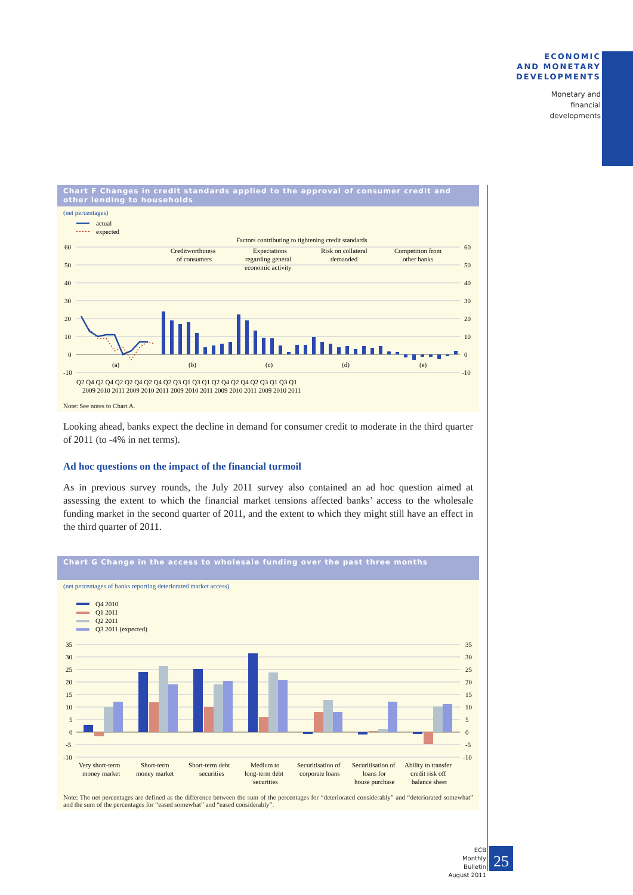ECONOMIC
AND MONETARY
DEVELOPMENTS
Monetary and
financial
developments
Chart F Changes in credit standards applied to the approval of consumer credit and other lending to households
(net percentages)
actual
expected
Factors contributing to tightening credit standards
60
50
40
30
20
10
0
-10
60
50
40
30
20
10
0
-10
Creditworthiness
of consumers
Expectations
regarding general
economic activity
Risk on collateral
demanded
Competition from
other banks
(a)
(b)
(c)
(d)
(e)
Q2 Q4 Q2 Q4 Q2 Q2 Q4 Q2 Q4 Q2 Q3 Q1 Q3 Q1 Q2 Q4 Q2 Q4 Q2 Q3 Q1 Q3 Q1
2009 2010 2011 2009 2010 2011 2009 2010 2011 2009 2010 2011 2009 2010 2011
Note: See notes to Chart A.
Looking ahead, banks expect the decline in demand for consumer credit to moderate in the third quarter of 2011 (to -4% in net terms).
Ad hoc questions on the impact of the financial turmoil
As in previous survey rounds, the July 2011 survey also contained an ad hoc question aimed at assessing the extent to which the financial market tensions affected banks’ access to the wholesale funding market in the second quarter of 2011, and the extent to which they might still have an effect in the third quarter of 2011.
Chart G Change in the access to wholesale funding over the past three months
(net percentages of banks reporting deteriorated market access)
Q4 2010
Q1 2011
Q2 2011
Q3 2011 (expected)
35
30
25
20
15
10
5
0
-5
-10
35
30
25
20
15
10
5
0
-5
-10
Very short-term
money market
Short-term
money market
Short-term debt
securities
Medium to
long-term debt
securities
Securitisation of
corporate loans
Securitisation of
loans for
house purchase
Ability to transfer
credit risk off
balance sheet
Note: The net percentages are defined as the difference between the sum of the percentages for “deteriorated considerably” and “deteriorated somewhat” and the sum of the percentages for “eased somewhat” and “eased considerably”.
ECB
Monthly Bulletin
August 2011
25